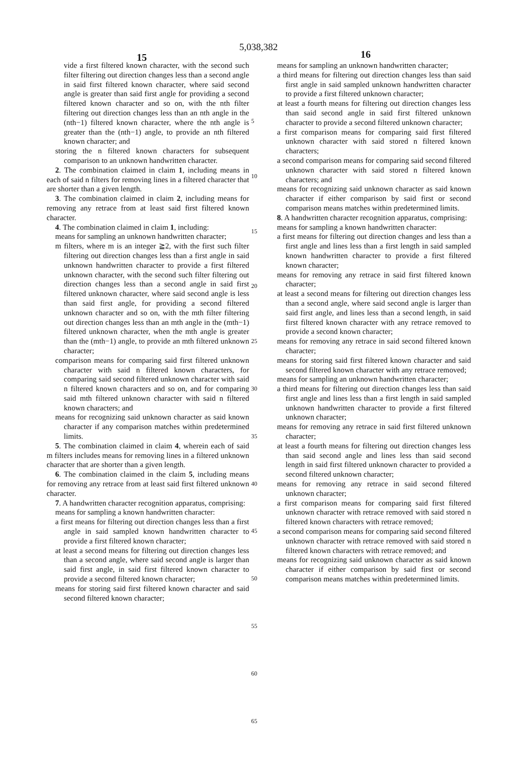5,038,382
15 16
vide a first filtered known character, with the second such filter filtering out direction changes less than a second angle in said first filtered known character, where said second angle is greater than said first angle for providing a second filtered known character and so on, with the nth filter filtering out direction changes less than an nth angle in the (nth−1) filtered known character, where the nth angle is greater than the (nth−1) angle, to provide an nth filtered known character; and
storing the n filtered known characters for subsequent comparison to an unknown handwritten character.
2. The combination claimed in claim 1, including means in each of said n filters for removing lines in a filtered character that are shorter than a given length.
3. The combination claimed in claim 2, including means for removing any retrace from at least said first filtered known character.
4. The combination claimed in claim 1, including:
means for sampling an unknown handwritten character;
m filters, where m is an integer ≧2, with the first such filter filtering out direction changes less than a first angle in said unknown handwritten character to provide a first filtered unknown character, with the second such filter filtering out direction changes less than a second angle in said first filtered unknown character, where said second angle is less than said first angle, for providing a second filtered unknown character and so on, with the mth filter filtering out direction changes less than an mth angle in the (mth−1) filtered unknown character, when the mth angle is greater than the (mth−1) angle, to provide an mth filtered unknown character;
comparison means for comparing said first filtered unknown character with said n filtered known characters, for comparing said second filtered unknown character with said n filtered known characters and so on, and for comparing said mth filtered unknown character with said n filtered known characters; and
means for recognizing said unknown character as said known character if any comparison matches within predetermined limits.
5. The combination claimed in claim 4, wherein each of said m filters includes means for removing lines in a filtered unknown character that are shorter than a given length.
6. The combination claimed in the claim 5, including means for removing any retrace from at least said first filtered unknown character.
7. A handwritten character recognition apparatus, comprising:
means for sampling a known handwritten character:
a first means for filtering out direction changes less than a first angle in said sampled known handwritten character to provide a first filtered known character;
at least a second means for filtering out direction changes less than a second angle, where said second angle is larger than said first angle, in said first filtered known character to provide a second filtered known character;
means for storing said first filtered known character and said second filtered known character;
5
10
15
20
25
30
35
40
45
50
55
60
65
means for sampling an unknown handwritten character;
a third means for filtering out direction changes less than said first angle in said sampled unknown handwritten character to provide a first filtered unknown character;
at least a fourth means for filtering out direction changes less than said second angle in said first filtered unknown character to provide a second filtered unknown character;
a first comparison means for comparing said first filtered unknown character with said stored n filtered known characters;
a second comparison means for comparing said second filtered unknown character with said stored n filtered known characters; and
means for recognizing said unknown character as said known character if either comparison by said first or second comparison means matches within predetermined limits.
8. A handwritten character recognition apparatus, comprising:
means for sampling a known handwritten character:
a first means for filtering out direction changes and less than a first angle and lines less than a first length in said sampled known handwritten character to provide a first filtered known character;
means for removing any retrace in said first filtered known character;
at least a second means for filtering out direction changes less than a second angle, where said second angle is larger than said first angle, and lines less than a second length, in said first filtered known character with any retrace removed to provide a second known character;
means for removing any retrace in said second filtered known character;
means for storing said first filtered known character and said second filtered known character with any retrace removed;
means for sampling an unknown handwritten character;
a third means for filtering out direction changes less than said first angle and lines less than a first length in said sampled unknown handwritten character to provide a first filtered unknown character;
means for removing any retrace in said first filtered unknown character;
at least a fourth means for filtering out direction changes less than said second angle and lines less than said second length in said first filtered unknown character to provided a second filtered unknown character;
means for removing any retrace in said second filtered unknown character;
a first comparison means for comparing said first filtered unknown character with retrace removed with said stored n filtered known characters with retrace removed;
a second comparison means for comparing said second filtered unknown character with retrace removed with said stored n filtered known characters with retrace removed; and
means for recognizing said unknown character as said known character if either comparison by said first or second comparison means matches within predetermined limits.